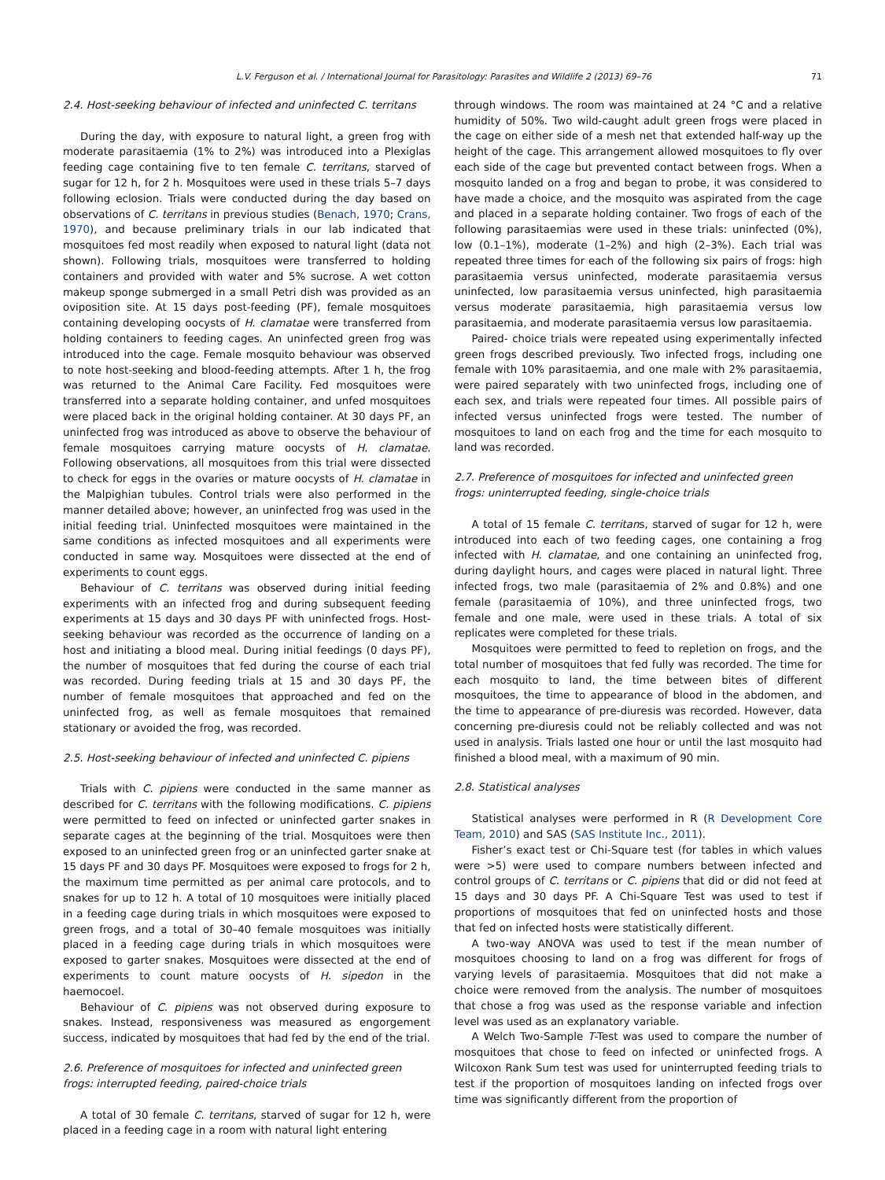L.V. Ferguson et al. / International Journal for Parasitology: Parasites and Wildlife 2 (2013) 69–76 71
2.4. Host-seeking behaviour of infected and uninfected C. territans
During the day, with exposure to natural light, a green frog with moderate parasitaemia (1% to 2%) was introduced into a Plexiglas feeding cage containing five to ten female C. territans, starved of sugar for 12 h, for 2 h. Mosquitoes were used in these trials 5–7 days following eclosion. Trials were conducted during the day based on observations of C. territans in previous studies (Benach, 1970; Crans, 1970), and because preliminary trials in our lab indicated that mosquitoes fed most readily when exposed to natural light (data not shown). Following trials, mosquitoes were transferred to holding containers and provided with water and 5% sucrose. A wet cotton makeup sponge submerged in a small Petri dish was provided as an oviposition site. At 15 days post-feeding (PF), female mosquitoes containing developing oocysts of H. clamatae were transferred from holding containers to feeding cages. An uninfected green frog was introduced into the cage. Female mosquito behaviour was observed to note host-seeking and blood-feeding attempts. After 1 h, the frog was returned to the Animal Care Facility. Fed mosquitoes were transferred into a separate holding container, and unfed mosquitoes were placed back in the original holding container. At 30 days PF, an uninfected frog was introduced as above to observe the behaviour of female mosquitoes carrying mature oocysts of H. clamatae. Following observations, all mosquitoes from this trial were dissected to check for eggs in the ovaries or mature oocysts of H. clamatae in the Malpighian tubules. Control trials were also performed in the manner detailed above; however, an uninfected frog was used in the initial feeding trial. Uninfected mosquitoes were maintained in the same conditions as infected mosquitoes and all experiments were conducted in same way. Mosquitoes were dissected at the end of experiments to count eggs.
Behaviour of C. territans was observed during initial feeding experiments with an infected frog and during subsequent feeding experiments at 15 days and 30 days PF with uninfected frogs. Host-seeking behaviour was recorded as the occurrence of landing on a host and initiating a blood meal. During initial feedings (0 days PF), the number of mosquitoes that fed during the course of each trial was recorded. During feeding trials at 15 and 30 days PF, the number of female mosquitoes that approached and fed on the uninfected frog, as well as female mosquitoes that remained stationary or avoided the frog, was recorded.
2.5. Host-seeking behaviour of infected and uninfected C. pipiens
Trials with C. pipiens were conducted in the same manner as described for C. territans with the following modifications. C. pipiens were permitted to feed on infected or uninfected garter snakes in separate cages at the beginning of the trial. Mosquitoes were then exposed to an uninfected green frog or an uninfected garter snake at 15 days PF and 30 days PF. Mosquitoes were exposed to frogs for 2 h, the maximum time permitted as per animal care protocols, and to snakes for up to 12 h. A total of 10 mosquitoes were initially placed in a feeding cage during trials in which mosquitoes were exposed to green frogs, and a total of 30–40 female mosquitoes was initially placed in a feeding cage during trials in which mosquitoes were exposed to garter snakes. Mosquitoes were dissected at the end of experiments to count mature oocysts of H. sipedon in the haemocoel.
Behaviour of C. pipiens was not observed during exposure to snakes. Instead, responsiveness was measured as engorgement success, indicated by mosquitoes that had fed by the end of the trial.
2.6. Preference of mosquitoes for infected and uninfected green frogs: interrupted feeding, paired-choice trials
A total of 30 female C. territans, starved of sugar for 12 h, were placed in a feeding cage in a room with natural light entering
through windows. The room was maintained at 24 °C and a relative humidity of 50%. Two wild-caught adult green frogs were placed in the cage on either side of a mesh net that extended half-way up the height of the cage. This arrangement allowed mosquitoes to fly over each side of the cage but prevented contact between frogs. When a mosquito landed on a frog and began to probe, it was considered to have made a choice, and the mosquito was aspirated from the cage and placed in a separate holding container. Two frogs of each of the following parasitaemias were used in these trials: uninfected (0%), low (0.1–1%), moderate (1–2%) and high (2–3%). Each trial was repeated three times for each of the following six pairs of frogs: high parasitaemia versus uninfected, moderate parasitaemia versus uninfected, low parasitaemia versus uninfected, high parasitaemia versus moderate parasitaemia, high parasitaemia versus low parasitaemia, and moderate parasitaemia versus low parasitaemia.
Paired- choice trials were repeated using experimentally infected green frogs described previously. Two infected frogs, including one female with 10% parasitaemia, and one male with 2% parasitaemia, were paired separately with two uninfected frogs, including one of each sex, and trials were repeated four times. All possible pairs of infected versus uninfected frogs were tested. The number of mosquitoes to land on each frog and the time for each mosquito to land was recorded.
2.7. Preference of mosquitoes for infected and uninfected green frogs: uninterrupted feeding, single-choice trials
A total of 15 female C. territans, starved of sugar for 12 h, were introduced into each of two feeding cages, one containing a frog infected with H. clamatae, and one containing an uninfected frog, during daylight hours, and cages were placed in natural light. Three infected frogs, two male (parasitaemia of 2% and 0.8%) and one female (parasitaemia of 10%), and three uninfected frogs, two female and one male, were used in these trials. A total of six replicates were completed for these trials.
Mosquitoes were permitted to feed to repletion on frogs, and the total number of mosquitoes that fed fully was recorded. The time for each mosquito to land, the time between bites of different mosquitoes, the time to appearance of blood in the abdomen, and the time to appearance of pre-diuresis was recorded. However, data concerning pre-diuresis could not be reliably collected and was not used in analysis. Trials lasted one hour or until the last mosquito had finished a blood meal, with a maximum of 90 min.
2.8. Statistical analyses
Statistical analyses were performed in R (R Development Core Team, 2010) and SAS (SAS Institute Inc., 2011).
Fisher’s exact test or Chi-Square test (for tables in which values were >5) were used to compare numbers between infected and control groups of C. territans or C. pipiens that did or did not feed at 15 days and 30 days PF. A Chi-Square Test was used to test if proportions of mosquitoes that fed on uninfected hosts and those that fed on infected hosts were statistically different.
A two-way ANOVA was used to test if the mean number of mosquitoes choosing to land on a frog was different for frogs of varying levels of parasitaemia. Mosquitoes that did not make a choice were removed from the analysis. The number of mosquitoes that chose a frog was used as the response variable and infection level was used as an explanatory variable.
A Welch Two-Sample T-Test was used to compare the number of mosquitoes that chose to feed on infected or uninfected frogs. A Wilcoxon Rank Sum test was used for uninterrupted feeding trials to test if the proportion of mosquitoes landing on infected frogs over time was significantly different from the proportion of